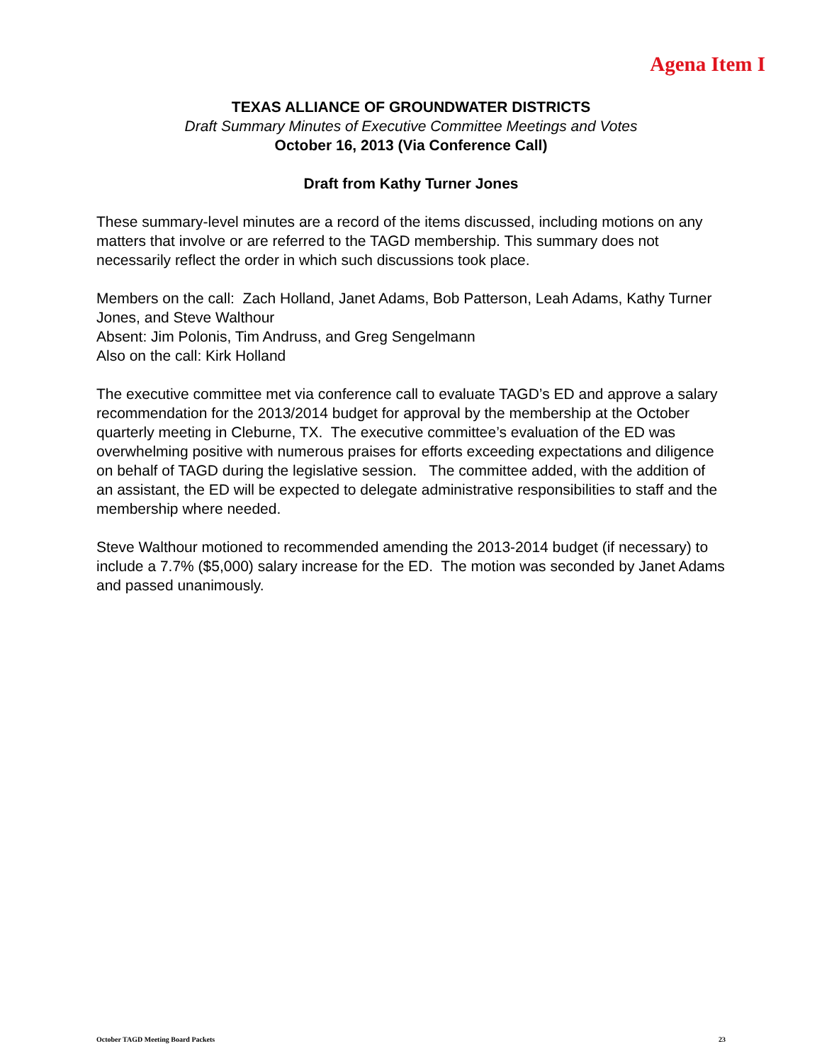Agena Item I
TEXAS ALLIANCE OF GROUNDWATER DISTRICTS
Draft Summary Minutes of Executive Committee Meetings and Votes
October 16, 2013 (Via Conference Call)
Draft from Kathy Turner Jones
These summary-level minutes are a record of the items discussed, including motions on any matters that involve or are referred to the TAGD membership. This summary does not necessarily reflect the order in which such discussions took place.
Members on the call: Zach Holland, Janet Adams, Bob Patterson, Leah Adams, Kathy Turner Jones, and Steve Walthour
Absent: Jim Polonis, Tim Andruss, and Greg Sengelmann
Also on the call: Kirk Holland
The executive committee met via conference call to evaluate TAGD’s ED and approve a salary recommendation for the 2013/2014 budget for approval by the membership at the October quarterly meeting in Cleburne, TX. The executive committee’s evaluation of the ED was overwhelming positive with numerous praises for efforts exceeding expectations and diligence on behalf of TAGD during the legislative session. The committee added, with the addition of an assistant, the ED will be expected to delegate administrative responsibilities to staff and the membership where needed.
Steve Walthour motioned to recommended amending the 2013-2014 budget (if necessary) to include a 7.7% ($5,000) salary increase for the ED. The motion was seconded by Janet Adams and passed unanimously.
October TAGD Meeting Board Packets 23